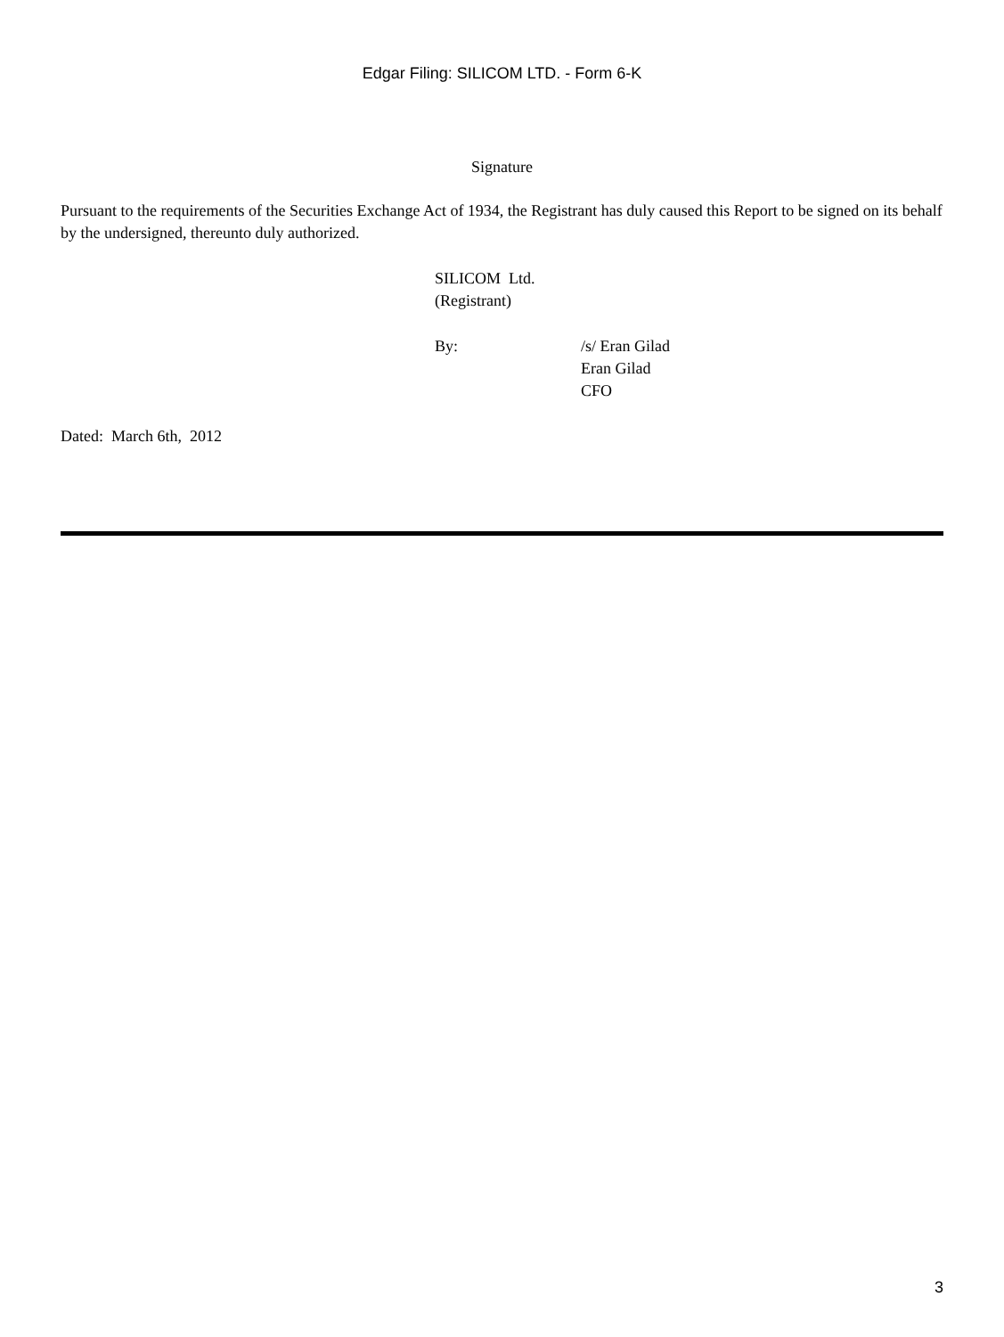Edgar Filing: SILICOM LTD. - Form 6-K
Signature
Pursuant to the requirements of the Securities Exchange Act of 1934, the Registrant has duly caused this Report to be signed on its behalf by the undersigned, thereunto duly authorized.
SILICOM Ltd.
(Registrant)
By: /s/ Eran Gilad
Eran Gilad
CFO
Dated: March 6th, 2012
3